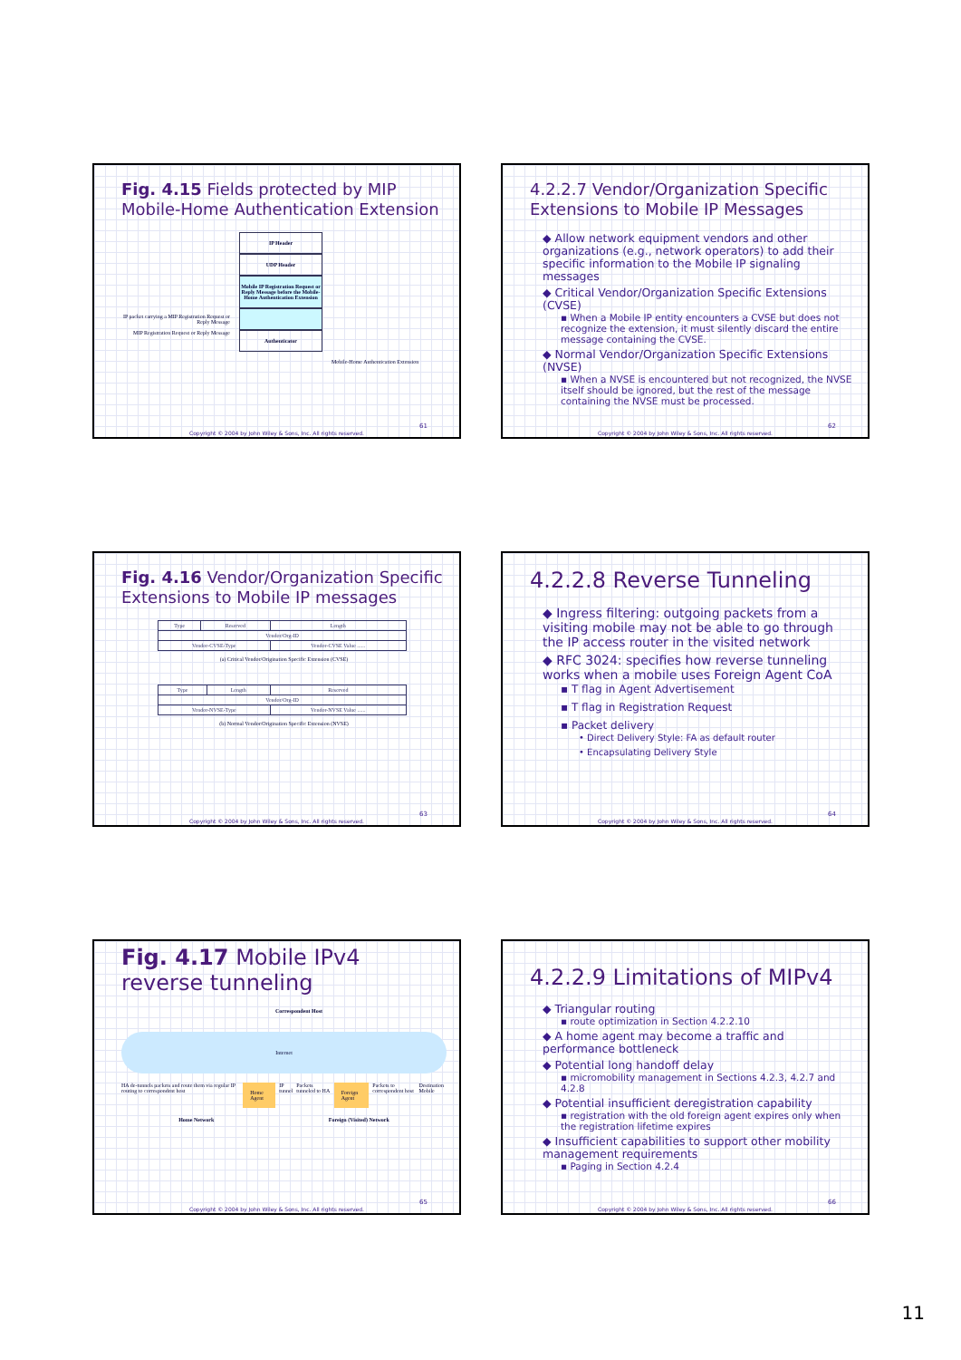Fig. 4.15 Fields protected by MIP Mobile-Home Authentication Extension
IP packet carrying a MIP Registration Request or Reply Message
MIP Registration Request or Reply Message
IP Header
UDP Header
Mobile IP Registration Request or Reply Message before the Mobile-Home Authentication Extension
Authenticator
Mobile-Home Authentication Extension
61
Copyright © 2004 by John Wiley & Sons, Inc. All rights reserved.
4.2.2.7 Vendor/Organization Specific Extensions to Mobile IP Messages
◆ Allow network equipment vendors and other organizations (e.g., network operators) to add their specific information to the Mobile IP signaling messages
◆ Critical Vendor/Organization Specific Extensions (CVSE)
▪ When a Mobile IP entity encounters a CVSE but does not recognize the extension, it must silently discard the entire message containing the CVSE.
◆ Normal Vendor/Organization Specific Extensions (NVSE)
▪ When a NVSE is encountered but not recognized, the NVSE itself should be ignored, but the rest of the message containing the NVSE must be processed.
62
Copyright © 2004 by John Wiley & Sons, Inc. All rights reserved.
Fig. 4.16 Vendor/Organization Specific Extensions to Mobile IP messages
| Type | Reserved | Length |
| Vendor/Org-ID | | |
| Vendor-CVSE-Type | | Vendor-CVSE Value ...... |
(a) Critical Vendor/Origination Specific Extension (CVSE)
| Type | Length | Reserved |
| Vendor/Org-ID | | |
| Vendor-NVSE-Type | | Vendor-NVSE Value ...... |
(b) Normal Vendor/Origination Specific Extension (NVSE)
63
Copyright © 2004 by John Wiley & Sons, Inc. All rights reserved.
4.2.2.8 Reverse Tunneling
◆ Ingress filtering: outgoing packets from a visiting mobile may not be able to go through the IP access router in the visited network
◆ RFC 3024: specifies how reverse tunneling works when a mobile uses Foreign Agent CoA
▪ T flag in Agent Advertisement
▪ T flag in Registration Request
▪ Packet delivery
• Direct Delivery Style: FA as default router
• Encapsulating Delivery Style
64
Copyright © 2004 by John Wiley & Sons, Inc. All rights reserved.
Fig. 4.17 Mobile IPv4 reverse tunneling
Correspondent Host
Internet
HA de-tunnels packets and route them via regular IP routing to correspondent host Home Agent IP tunnel Packets tunneled to HA Foreign Agent Packets to correspondent host Destination Mobile
Home Network Foreign (Visited) Network
65
Copyright © 2004 by John Wiley & Sons, Inc. All rights reserved.
4.2.2.9 Limitations of MIPv4
◆ Triangular routing
▪ route optimization in Section 4.2.2.10
◆ A home agent may become a traffic and performance bottleneck
◆ Potential long handoff delay
▪ micromobility management in Sections 4.2.3, 4.2.7 and 4.2.8
◆ Potential insufficient deregistration capability
▪ registration with the old foreign agent expires only when the registration lifetime expires
◆ Insufficient capabilities to support other mobility management requirements
▪ Paging in Section 4.2.4
66
Copyright © 2004 by John Wiley & Sons, Inc. All rights reserved.
11